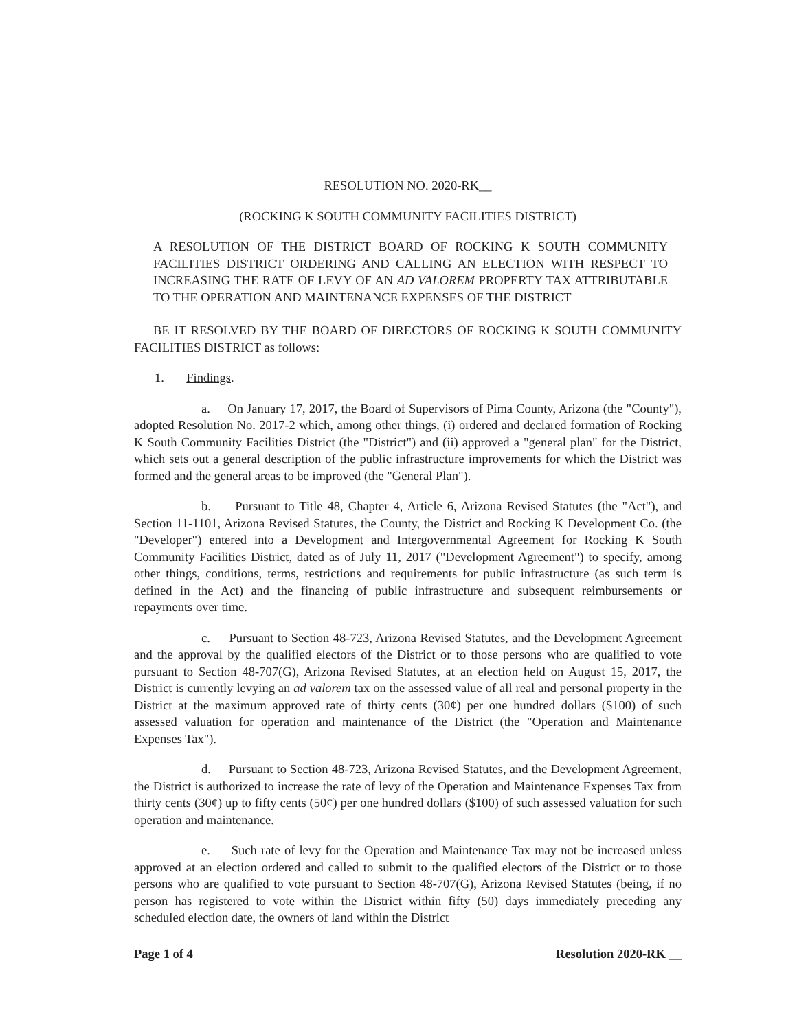RESOLUTION NO. 2020-RK__
(ROCKING K SOUTH COMMUNITY FACILITIES DISTRICT)
A RESOLUTION OF THE DISTRICT BOARD OF ROCKING K SOUTH COMMUNITY FACILITIES DISTRICT ORDERING AND CALLING AN ELECTION WITH RESPECT TO INCREASING THE RATE OF LEVY OF AN AD VALOREM PROPERTY TAX ATTRIBUTABLE TO THE OPERATION AND MAINTENANCE EXPENSES OF THE DISTRICT
BE IT RESOLVED BY THE BOARD OF DIRECTORS OF ROCKING K SOUTH COMMUNITY FACILITIES DISTRICT as follows:
1. Findings.
a. On January 17, 2017, the Board of Supervisors of Pima County, Arizona (the "County"), adopted Resolution No. 2017-2 which, among other things, (i) ordered and declared formation of Rocking K South Community Facilities District (the "District") and (ii) approved a "general plan" for the District, which sets out a general description of the public infrastructure improvements for which the District was formed and the general areas to be improved (the "General Plan").
b. Pursuant to Title 48, Chapter 4, Article 6, Arizona Revised Statutes (the "Act"), and Section 11-1101, Arizona Revised Statutes, the County, the District and Rocking K Development Co. (the "Developer") entered into a Development and Intergovernmental Agreement for Rocking K South Community Facilities District, dated as of July 11, 2017 ("Development Agreement") to specify, among other things, conditions, terms, restrictions and requirements for public infrastructure (as such term is defined in the Act) and the financing of public infrastructure and subsequent reimbursements or repayments over time.
c. Pursuant to Section 48-723, Arizona Revised Statutes, and the Development Agreement and the approval by the qualified electors of the District or to those persons who are qualified to vote pursuant to Section 48-707(G), Arizona Revised Statutes, at an election held on August 15, 2017, the District is currently levying an ad valorem tax on the assessed value of all real and personal property in the District at the maximum approved rate of thirty cents (30¢) per one hundred dollars ($100) of such assessed valuation for operation and maintenance of the District (the "Operation and Maintenance Expenses Tax").
d. Pursuant to Section 48-723, Arizona Revised Statutes, and the Development Agreement, the District is authorized to increase the rate of levy of the Operation and Maintenance Expenses Tax from thirty cents (30¢) up to fifty cents (50¢) per one hundred dollars ($100) of such assessed valuation for such operation and maintenance.
e. Such rate of levy for the Operation and Maintenance Tax may not be increased unless approved at an election ordered and called to submit to the qualified electors of the District or to those persons who are qualified to vote pursuant to Section 48-707(G), Arizona Revised Statutes (being, if no person has registered to vote within the District within fifty (50) days immediately preceding any scheduled election date, the owners of land within the District
Page 1 of 4 Resolution 2020-RK __